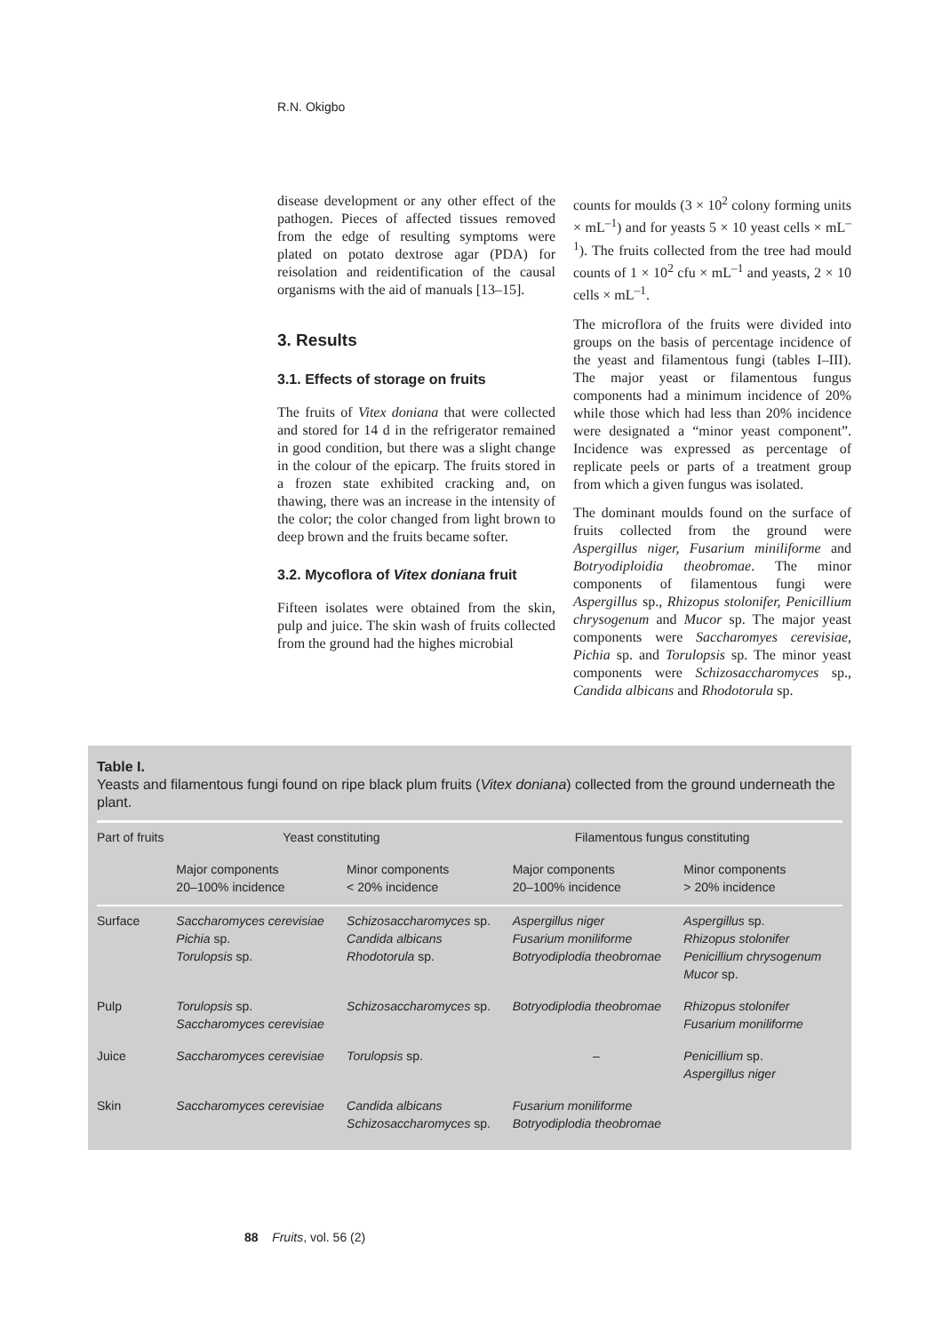R.N. Okigbo
disease development or any other effect of the pathogen. Pieces of affected tissues removed from the edge of resulting symptoms were plated on potato dextrose agar (PDA) for reisolation and reidentification of the causal organisms with the aid of manuals [13–15].
3. Results
3.1. Effects of storage on fruits
The fruits of Vitex doniana that were collected and stored for 14 d in the refrigerator remained in good condition, but there was a slight change in the colour of the epicarp. The fruits stored in a frozen state exhibited cracking and, on thawing, there was an increase in the intensity of the color; the color changed from light brown to deep brown and the fruits became softer.
3.2. Mycoflora of Vitex doniana fruit
Fifteen isolates were obtained from the skin, pulp and juice. The skin wash of fruits collected from the ground had the highes microbial
counts for moulds (3 × 10<sup>2</sup> colony forming units × mL<sup>–1</sup>) and for yeasts 5 × 10 yeast cells × mL<sup>–1</sup>). The fruits collected from the tree had mould counts of 1 × 10<sup>2</sup> cfu × mL<sup>–1</sup> and yeasts, 2 × 10 cells × mL<sup>–1</sup>.
The microflora of the fruits were divided into groups on the basis of percentage incidence of the yeast and filamentous fungi (tables I–III). The major yeast or filamentous fungus components had a minimum incidence of 20% while those which had less than 20% incidence were designated a “minor yeast component”. Incidence was expressed as percentage of replicate peels or parts of a treatment group from which a given fungus was isolated.
The dominant moulds found on the surface of fruits collected from the ground were Aspergillus niger, Fusarium miniliforme and Botryodiploidia theobromae. The minor components of filamentous fungi were Aspergillus sp., Rhizopus stolonifer, Penicillium chrysogenum and Mucor sp. The major yeast components were Saccharomyes cerevisiae, Pichia sp. and Torulopsis sp. The minor yeast components were Schizosaccharomyces sp., Candida albicans and Rhodotorula sp.
Table I.
Yeasts and filamentous fungi found on ripe black plum fruits (Vitex doniana) collected from the ground underneath the plant.
| Part of fruits | Yeast constituting | | Filamentous fungus constituting | |
| --- | --- | --- | --- | --- |
| | Major components 20–100% incidence | Minor components < 20% incidence | Major components 20–100% incidence | Minor components > 20% incidence |
| Surface | Saccharomyces cerevisiae Pichia sp. Torulopsis sp. | Schizosaccharomyces sp. Candida albicans Rhodotorula sp. | Aspergillus niger Fusarium moniliforme Botryodiplodia theobromae | Aspergillus sp. Rhizopus stolonifer Penicillium chrysogenum Mucor sp. |
| Pulp | Torulopsis sp. Saccharomyces cerevisiae | Schizosaccharomyces sp. | Botryodiplodia theobromae | Rhizopus stolonifer Fusarium moniliforme |
| Juice | Saccharomyces cerevisiae | Torulopsis sp. | – | Penicillium sp. Aspergillus niger |
| Skin | Saccharomyces cerevisiae | Candida albicans Schizosaccharomyces sp. | Fusarium moniliforme Botryodiplodia theobromae | |
88 Fruits, vol. 56 (2)